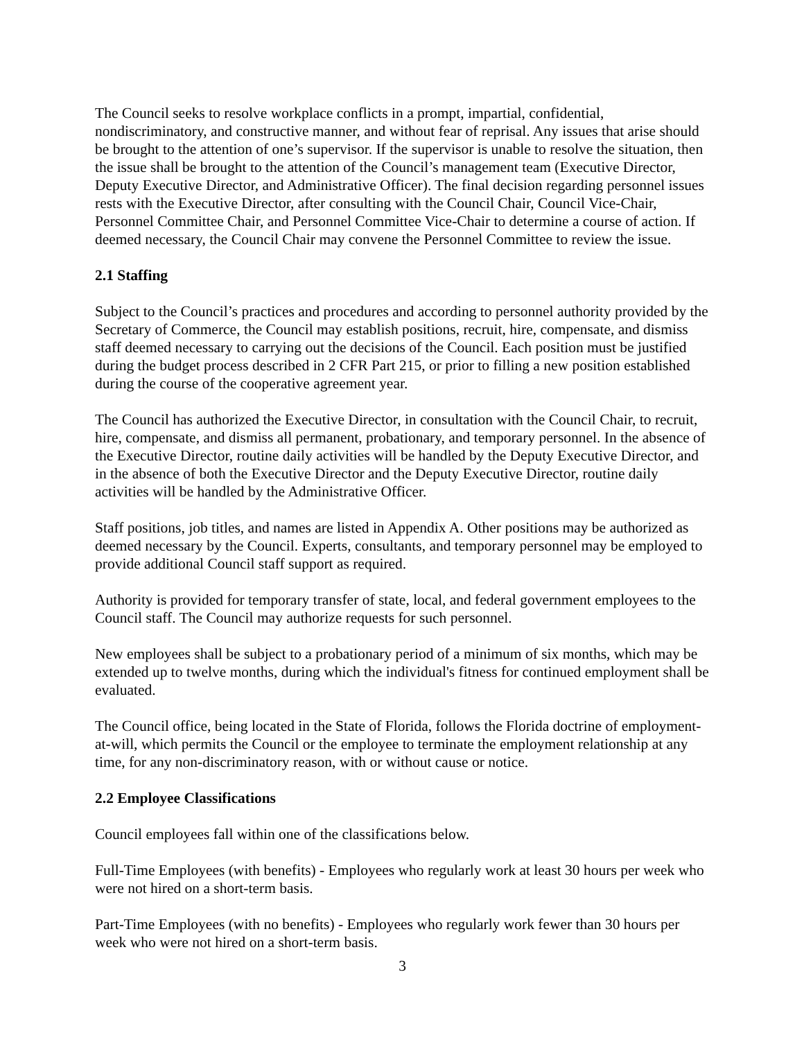The Council seeks to resolve workplace conflicts in a prompt, impartial, confidential, nondiscriminatory, and constructive manner, and without fear of reprisal. Any issues that arise should be brought to the attention of one’s supervisor. If the supervisor is unable to resolve the situation, then the issue shall be brought to the attention of the Council’s management team (Executive Director, Deputy Executive Director, and Administrative Officer). The final decision regarding personnel issues rests with the Executive Director, after consulting with the Council Chair, Council Vice-Chair, Personnel Committee Chair, and Personnel Committee Vice-Chair to determine a course of action. If deemed necessary, the Council Chair may convene the Personnel Committee to review the issue.
2.1 Staffing
Subject to the Council’s practices and procedures and according to personnel authority provided by the Secretary of Commerce, the Council may establish positions, recruit, hire, compensate, and dismiss staff deemed necessary to carrying out the decisions of the Council. Each position must be justified during the budget process described in 2 CFR Part 215, or prior to filling a new position established during the course of the cooperative agreement year.
The Council has authorized the Executive Director, in consultation with the Council Chair, to recruit, hire, compensate, and dismiss all permanent, probationary, and temporary personnel. In the absence of the Executive Director, routine daily activities will be handled by the Deputy Executive Director, and in the absence of both the Executive Director and the Deputy Executive Director, routine daily activities will be handled by the Administrative Officer.
Staff positions, job titles, and names are listed in Appendix A. Other positions may be authorized as deemed necessary by the Council. Experts, consultants, and temporary personnel may be employed to provide additional Council staff support as required.
Authority is provided for temporary transfer of state, local, and federal government employees to the Council staff. The Council may authorize requests for such personnel.
New employees shall be subject to a probationary period of a minimum of six months, which may be extended up to twelve months, during which the individual's fitness for continued employment shall be evaluated.
The Council office, being located in the State of Florida, follows the Florida doctrine of employment-at-will, which permits the Council or the employee to terminate the employment relationship at any time, for any non-discriminatory reason, with or without cause or notice.
2.2 Employee Classifications
Council employees fall within one of the classifications below.
Full-Time Employees (with benefits) - Employees who regularly work at least 30 hours per week who were not hired on a short-term basis.
Part-Time Employees (with no benefits) - Employees who regularly work fewer than 30 hours per week who were not hired on a short-term basis.
3